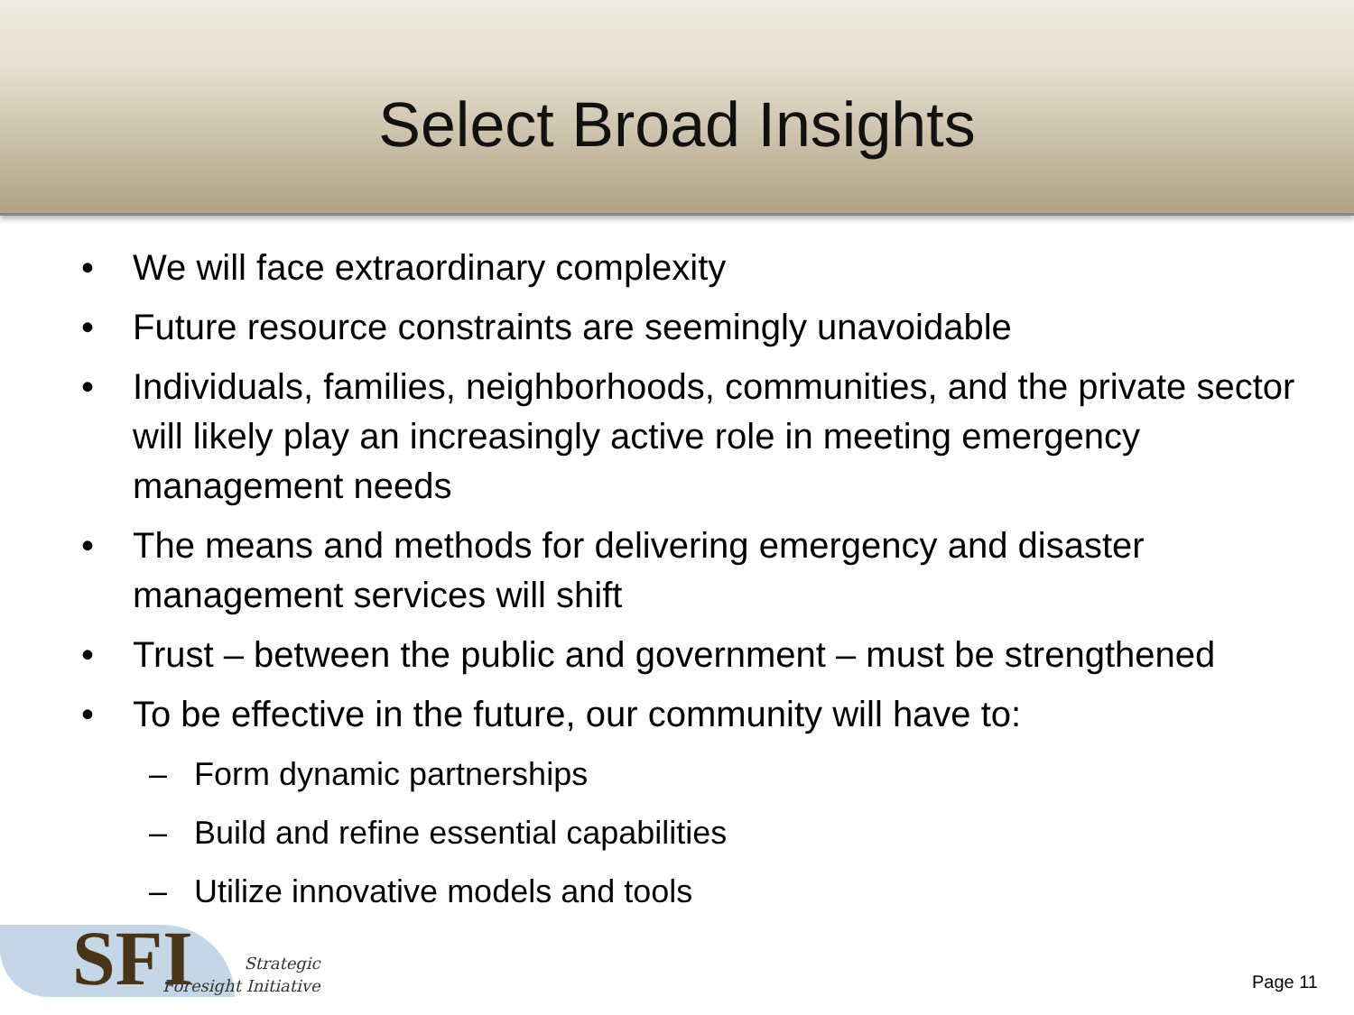Select Broad Insights
• We will face extraordinary complexity
• Future resource constraints are seemingly unavoidable
• Individuals, families, neighborhoods, communities, and the private sector will likely play an increasingly active role in meeting emergency management needs
• The means and methods for delivering emergency and disaster management services will shift
• Trust – between the public and government – must be strengthened
• To be effective in the future, our community will have to:
– Form dynamic partnerships
– Build and refine essential capabilities
– Utilize innovative models and tools
SFI
Strategic
Foresight Initiative
Page 11